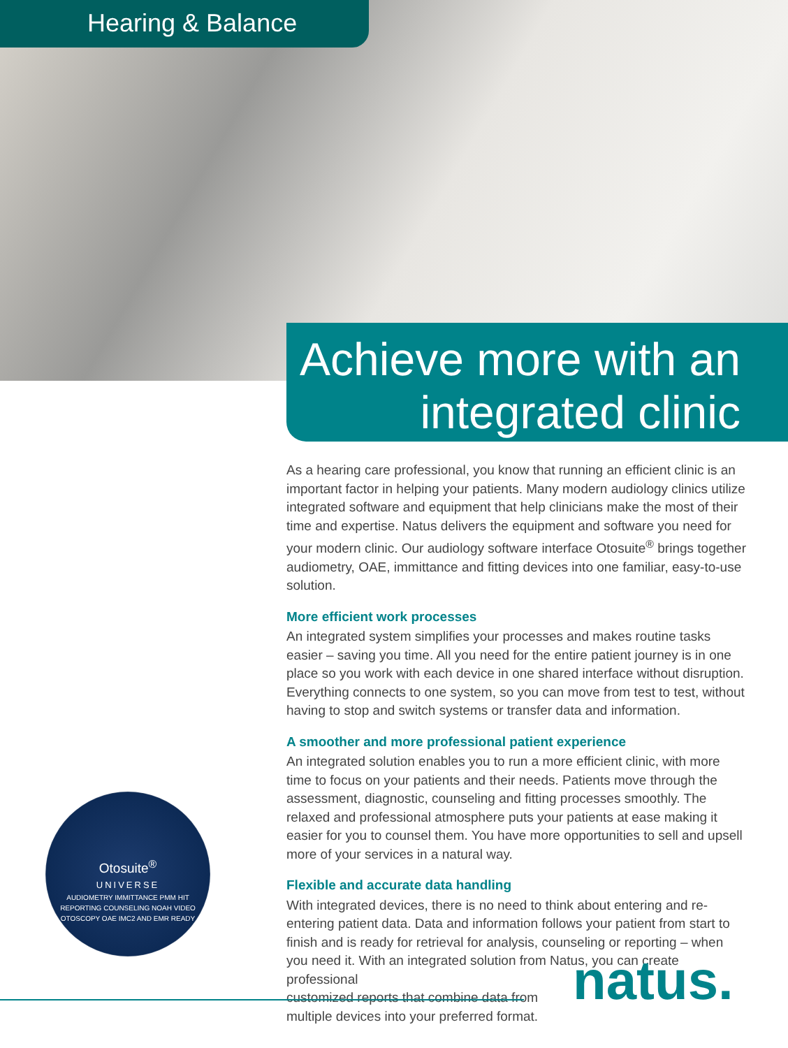Hearing & Balance
Achieve more with an
integrated clinic
As a hearing care professional, you know that running an efficient clinic is an important factor in helping your patients. Many modern audiology clinics utilize integrated software and equipment that help clinicians make the most of their time and expertise. Natus delivers the equipment and software you need for your modern clinic. Our audiology software interface Otosuite<sup>®</sup> brings together audiometry, OAE, immittance and fitting devices into one familiar, easy-to-use solution.
More efficient work processes
An integrated system simplifies your processes and makes routine tasks easier – saving you time. All you need for the entire patient journey is in one place so you work with each device in one shared interface without disruption. Everything connects to one system, so you can move from test to test, without having to stop and switch systems or transfer data and information.
A smoother and more professional patient experience
An integrated solution enables you to run a more efficient clinic, with more time to focus on your patients and their needs. Patients move through the assessment, diagnostic, counseling and fitting processes smoothly. The relaxed and professional atmosphere puts your patients at ease making it easier for you to counsel them. You have more opportunities to sell and upsell more of your services in a natural way.
Flexible and accurate data handling
With integrated devices, there is no need to think about entering and re-entering patient data. Data and information follows your patient from start to finish and is ready for retrieval for analysis, counseling or reporting – when you need it. With an integrated solution from Natus, you can create professional
customized reports that combine data from
multiple devices into your preferred format.
Otosuite<sup>®</sup>
UNIVERSE
AUDIOMETRY IMMITTANCE PMM HIT REPORTING COUNSELING NOAH VIDEO OTOSCOPY OAE IMC2 AND EMR READY
natus.